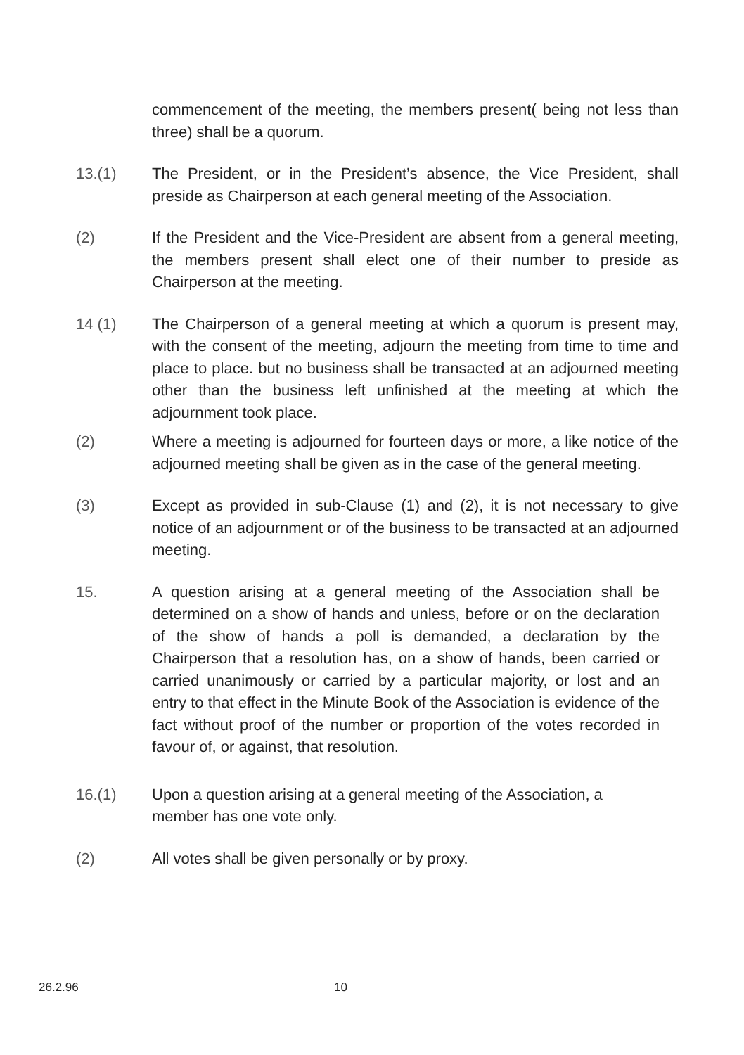commencement of the meeting, the members present( being not less than three) shall be a quorum.
13.(1) The President, or in the President’s absence, the Vice President, shall preside as Chairperson at each general meeting of the Association.
(2) If the President and the Vice-President are absent from a general meeting, the members present shall elect one of their number to preside as Chairperson at the meeting.
14 (1) The Chairperson of a general meeting at which a quorum is present may, with the consent of the meeting, adjourn the meeting from time to time and place to place. but no business shall be transacted at an adjourned meeting other than the business left unfinished at the meeting at which the adjournment took place.
(2) Where a meeting is adjourned for fourteen days or more, a like notice of the adjourned meeting shall be given as in the case of the general meeting.
(3) Except as provided in sub-Clause (1) and (2), it is not necessary to give notice of an adjournment or of the business to be transacted at an adjourned meeting.
15. A question arising at a general meeting of the Association shall be determined on a show of hands and unless, before or on the declaration of the show of hands a poll is demanded, a declaration by the Chairperson that a resolution has, on a show of hands, been carried or carried unanimously or carried by a particular majority, or lost and an entry to that effect in the Minute Book of the Association is evidence of the fact without proof of the number or proportion of the votes recorded in favour of, or against, that resolution.
16.(1) Upon a question arising at a general meeting of the Association, a member has one vote only.
(2) All votes shall be given personally or by proxy.
26.2.96 10